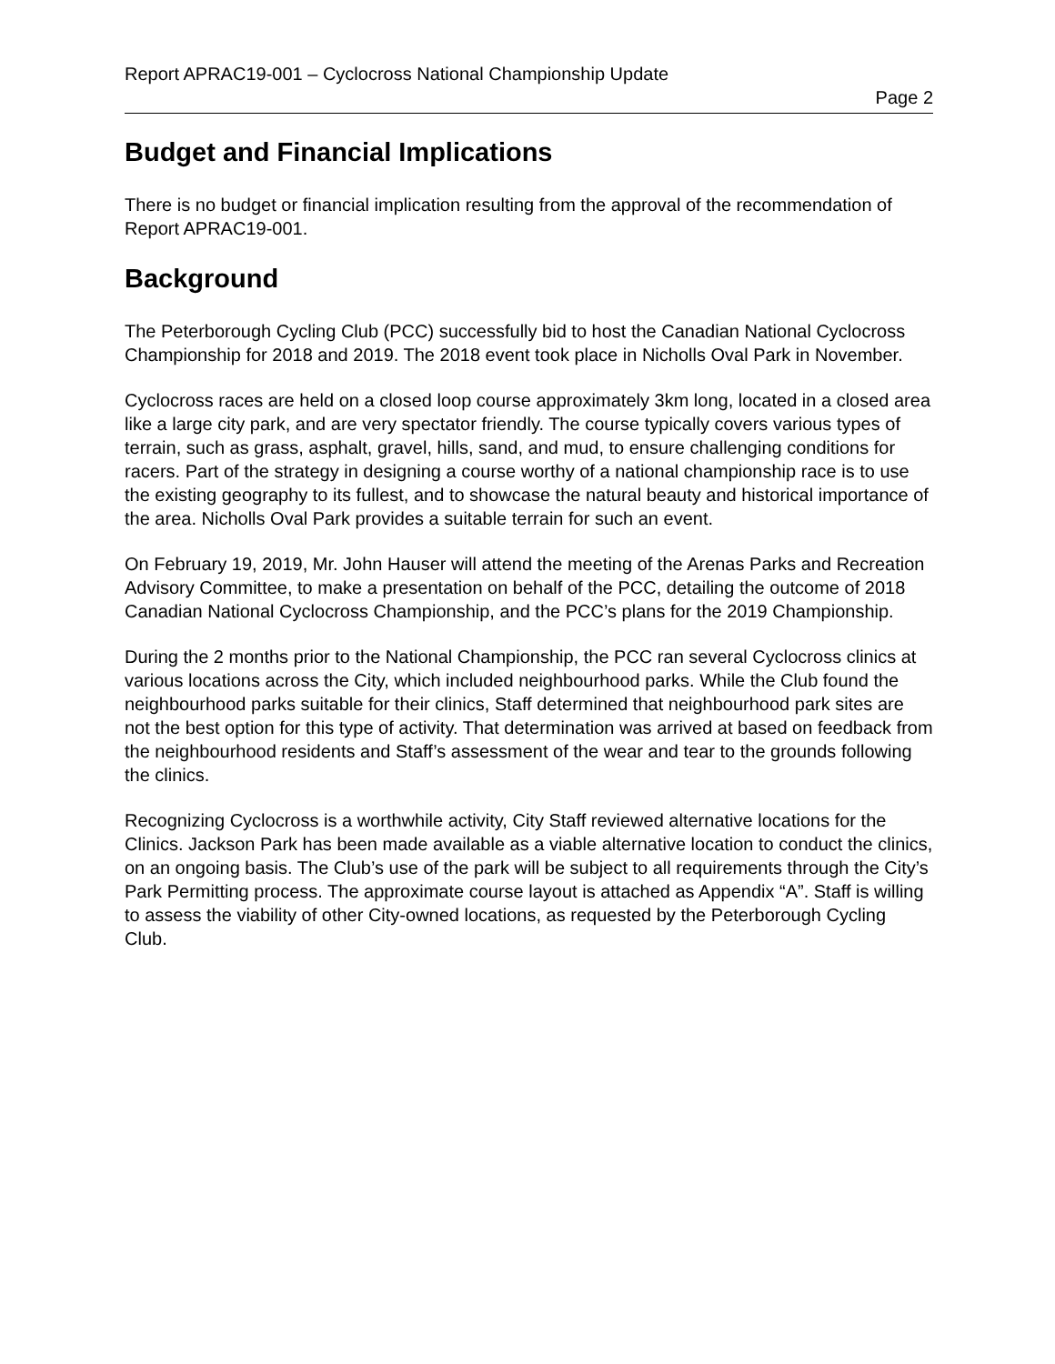Report APRAC19-001 – Cyclocross National Championship Update
Page 2
Budget and Financial Implications
There is no budget or financial implication resulting from the approval of the recommendation of Report APRAC19-001.
Background
The Peterborough Cycling Club (PCC) successfully bid to host the Canadian National Cyclocross Championship for 2018 and 2019. The 2018 event took place in Nicholls Oval Park in November.
Cyclocross races are held on a closed loop course approximately 3km long, located in a closed area like a large city park, and are very spectator friendly. The course typically covers various types of terrain, such as grass, asphalt, gravel, hills, sand, and mud, to ensure challenging conditions for racers. Part of the strategy in designing a course worthy of a national championship race is to use the existing geography to its fullest, and to showcase the natural beauty and historical importance of the area. Nicholls Oval Park provides a suitable terrain for such an event.
On February 19, 2019, Mr. John Hauser will attend the meeting of the Arenas Parks and Recreation Advisory Committee, to make a presentation on behalf of the PCC, detailing the outcome of 2018 Canadian National Cyclocross Championship, and the PCC’s plans for the 2019 Championship.
During the 2 months prior to the National Championship, the PCC ran several Cyclocross clinics at various locations across the City, which included neighbourhood parks. While the Club found the neighbourhood parks suitable for their clinics, Staff determined that neighbourhood park sites are not the best option for this type of activity. That determination was arrived at based on feedback from the neighbourhood residents and Staff’s assessment of the wear and tear to the grounds following the clinics.
Recognizing Cyclocross is a worthwhile activity, City Staff reviewed alternative locations for the Clinics. Jackson Park has been made available as a viable alternative location to conduct the clinics, on an ongoing basis. The Club’s use of the park will be subject to all requirements through the City’s Park Permitting process. The approximate course layout is attached as Appendix “A”. Staff is willing to assess the viability of other City-owned locations, as requested by the Peterborough Cycling Club.